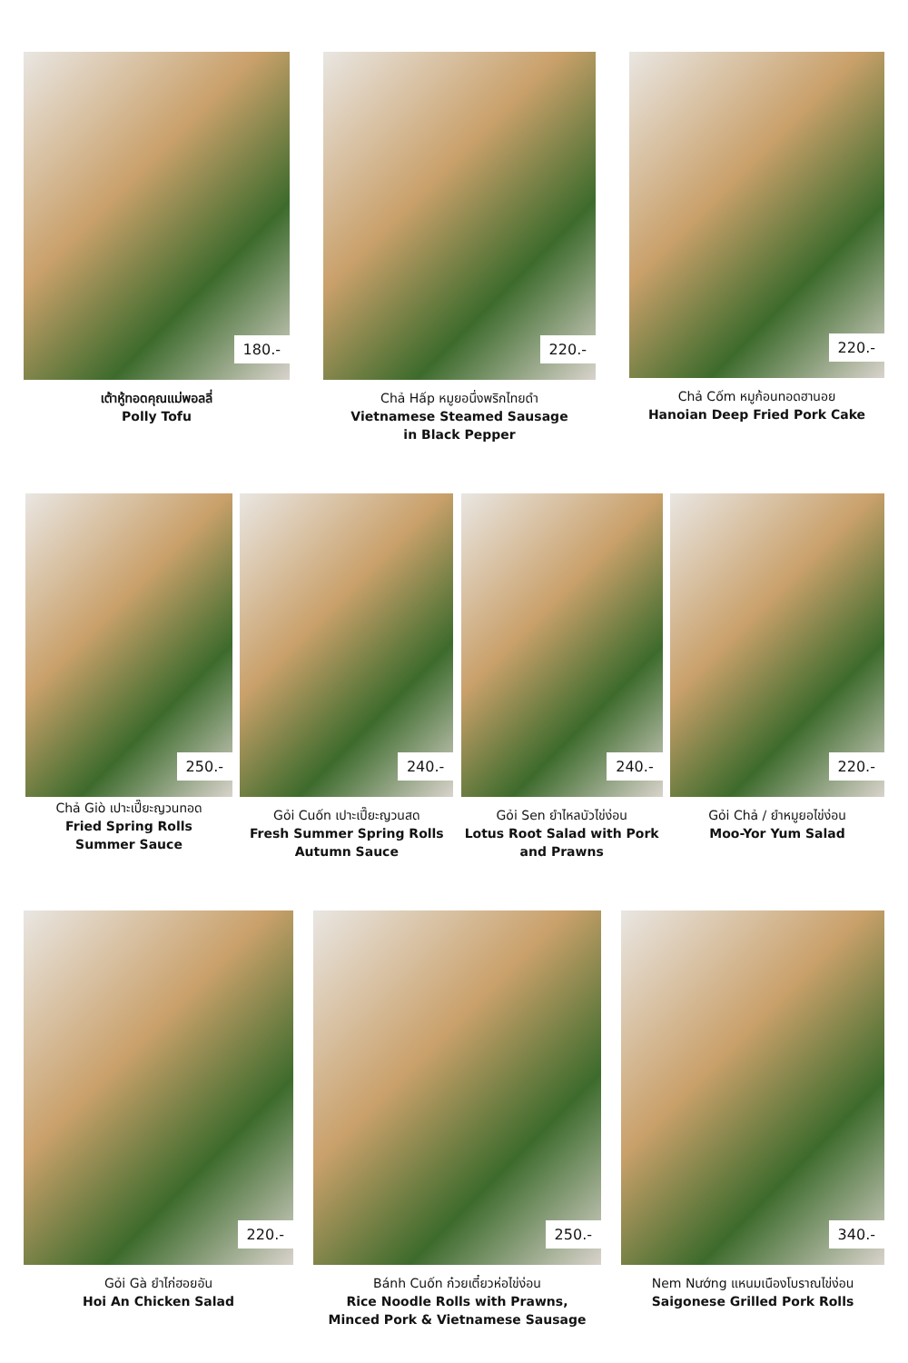180.-
เต้าหู้ทอดคุณแม่พอลลี่
Polly Tofu
220.-
Chả Hấp หมูยอนึ่งพริกไทยดำ
Vietnamese Steamed Sausage
in Black Pepper
220.-
Chả Cốm หมูก้อนทอดฮานอย
Hanoian Deep Fried Pork Cake
250.-
Chả Giò เปาะเปี๊ยะญวนทอด
Fried Spring Rolls
Summer Sauce
240.-
Gỏi Cuốn เปาะเปี๊ยะญวนสด
Fresh Summer Spring Rolls
Autumn Sauce
240.-
Gỏi Sen ยำไหลบัวไข่ง่อน
Lotus Root Salad with Pork
and Prawns
220.-
Gỏi Chả / ยำหมูยอไข่ง่อน
Moo-Yor Yum Salad
220.-
Gỏi Gà ยำไก่ฮอยอัน
Hoi An Chicken Salad
250.-
Bánh Cuốn ก๋วยเตี๋ยวห่อไข่ง่อน
Rice Noodle Rolls with Prawns,
Minced Pork & Vietnamese Sausage
340.-
Nem Nướng แหนมเนืองโบราณไข่ง่อน
Saigonese Grilled Pork Rolls